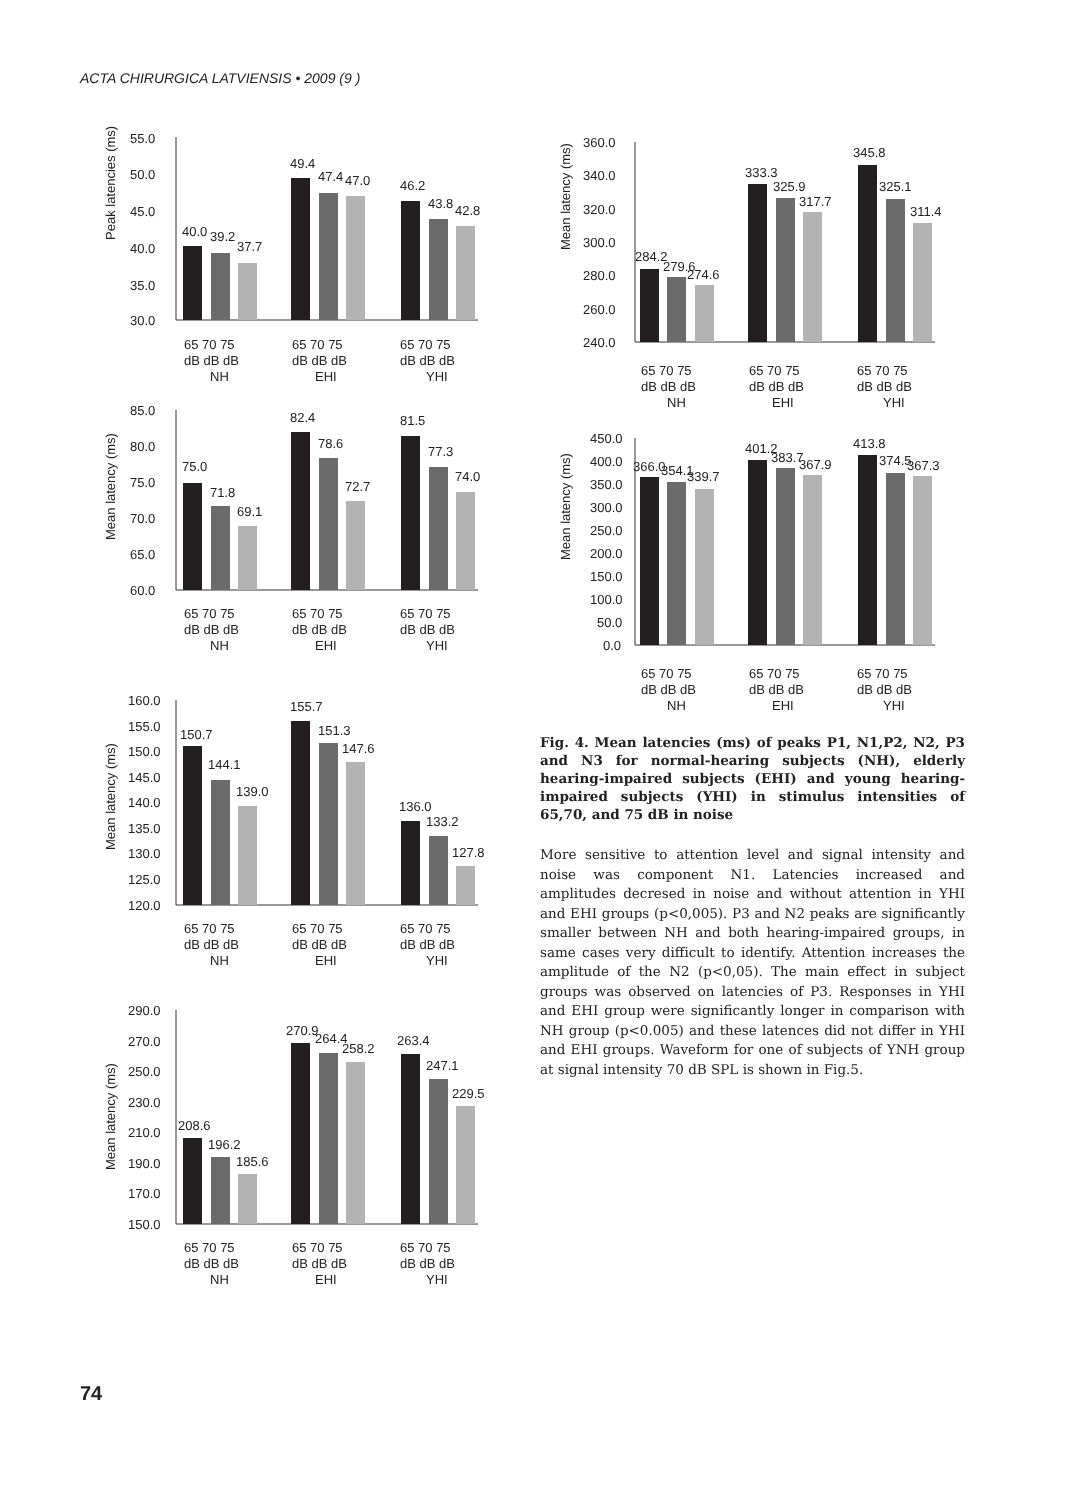ACTA CHIRURGICA LATVIENSIS • 2009 (9 )
Peak latencies (ms)
55.0
50.0
45.0
40.0
35.0
30.0
40.0
39.2
37.7
49.4
47.4
47.0
46.2
43.8
42.8
65 70 75
dB dB dB
NH
65 70 75
dB dB dB
EHI
65 70 75
dB dB dB
YHI
Mean latency (ms)
85.0
80.0
75.0
70.0
65.0
60.0
75.0
71.8
69.1
82.4
78.6
72.7
81.5
77.3
74.0
65 70 75
dB dB dB
NH
65 70 75
dB dB dB
EHI
65 70 75
dB dB dB
YHI
Mean latency (ms)
160.0
155.0
150.0
145.0
140.0
135.0
130.0
125.0
120.0
150.7
144.1
139.0
155.7
151.3
147.6
136.0
133.2
127.8
65 70 75
dB dB dB
NH
65 70 75
dB dB dB
EHI
65 70 75
dB dB dB
YHI
Mean latency (ms)
290.0
270.0
250.0
230.0
210.0
190.0
170.0
150.0
208.6
196.2
185.6
270.9
264.4
258.2
263.4
247.1
229.5
65 70 75
dB dB dB
NH
65 70 75
dB dB dB
EHI
65 70 75
dB dB dB
YHI
Mean latency (ms)
360.0
340.0
320.0
300.0
280.0
260.0
240.0
284.2
279.6
274.6
333.3
325.9
317.7
345.8
325.1
311.4
65 70 75
dB dB dB
NH
65 70 75
dB dB dB
EHI
65 70 75
dB dB dB
YHI
Mean latency (ms)
450.0
400.0
350.0
300.0
250.0
200.0
150.0
100.0
50.0
0.0
366.0
354.1
339.7
401.2
383.7
367.9
413.8
374.5
367.3
65 70 75
dB dB dB
NH
65 70 75
dB dB dB
EHI
65 70 75
dB dB dB
YHI
Fig. 4. Mean latencies (ms) of peaks P1, N1,P2, N2, P3 and N3 for normal-hearing subjects (NH), elderly hearing-impaired subjects (EHI) and young hearing-impaired subjects (YHI) in stimulus intensities of 65,70, and 75 dB in noise
More sensitive to attention level and signal intensity and noise was component N1. Latencies increased and amplitudes decresed in noise and without attention in YHI and EHI groups (p<0,005). P3 and N2 peaks are significantly smaller between NH and both hearing-impaired groups, in same cases very difficult to identify. Attention increases the amplitude of the N2 (p<0,05). The main effect in subject groups was observed on latencies of P3. Responses in YHI and EHI group were significantly longer in comparison with NH group (p<0.005) and these latences did not differ in YHI and EHI groups. Waveform for one of subjects of YNH group at signal intensity 70 dB SPL is shown in Fig.5.
74